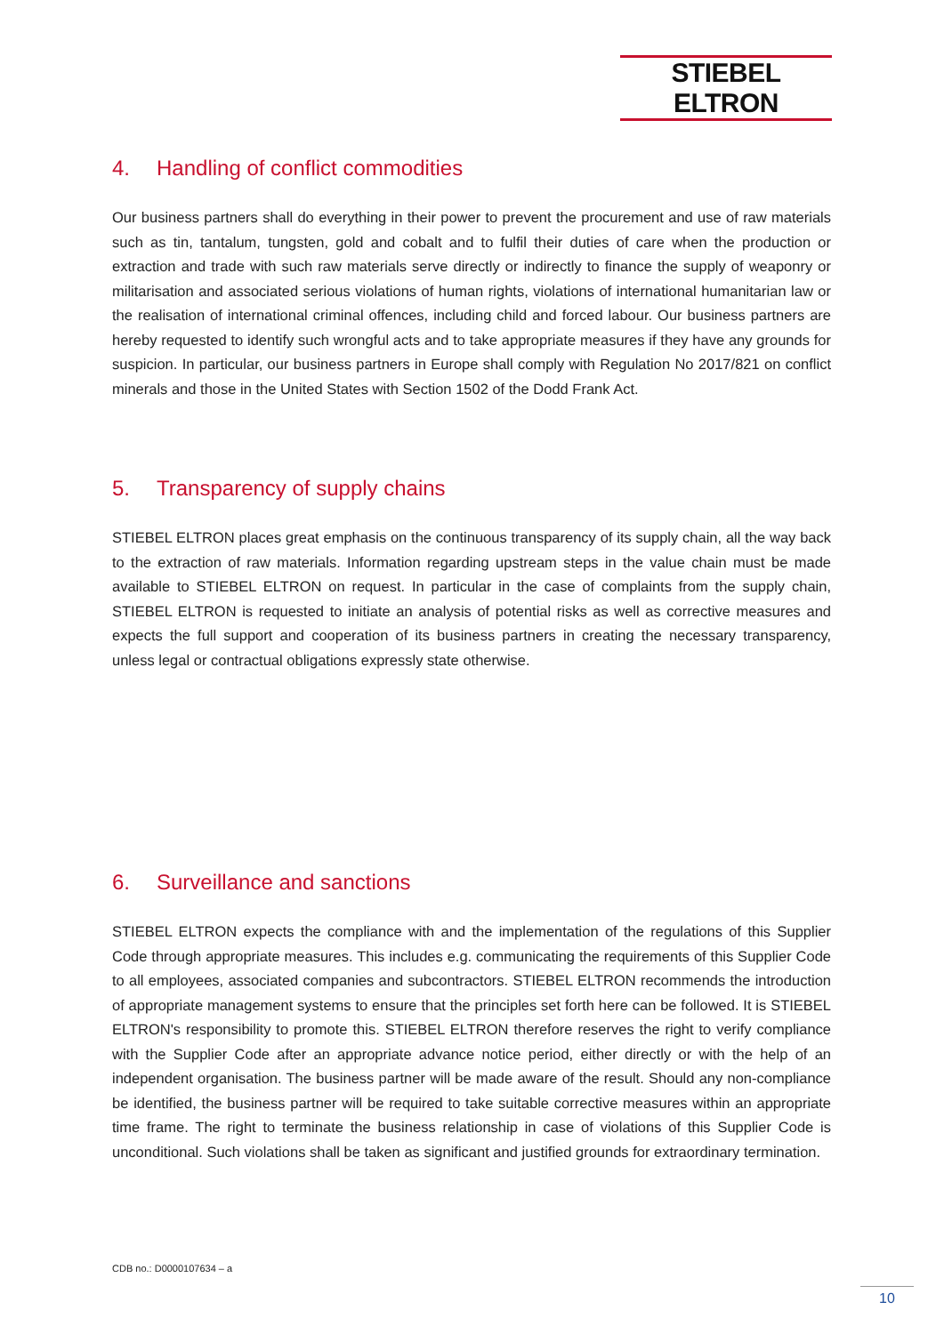STIEBEL ELTRON
4. Handling of conflict commodities
Our business partners shall do everything in their power to prevent the procurement and use of raw materials such as tin, tantalum, tungsten, gold and cobalt and to fulfil their duties of care when the production or extraction and trade with such raw materials serve directly or indirectly to finance the supply of weaponry or militarisation and associated serious violations of human rights, violations of international humanitarian law or the realisation of international criminal offences, including child and forced labour. Our business partners are hereby requested to identify such wrongful acts and to take appropriate measures if they have any grounds for suspicion. In particular, our business partners in Europe shall comply with Regulation No 2017/821 on conflict minerals and those in the United States with Section 1502 of the Dodd Frank Act.
5. Transparency of supply chains
STIEBEL ELTRON places great emphasis on the continuous transparency of its supply chain, all the way back to the extraction of raw materials. Information regarding upstream steps in the value chain must be made available to STIEBEL ELTRON on request. In particular in the case of complaints from the supply chain, STIEBEL ELTRON is requested to initiate an analysis of potential risks as well as corrective measures and expects the full support and cooperation of its business partners in creating the necessary transparency, unless legal or contractual obligations expressly state otherwise.
6. Surveillance and sanctions
STIEBEL ELTRON expects the compliance with and the implementation of the regulations of this Supplier Code through appropriate measures. This includes e.g. communicating the requirements of this Supplier Code to all employees, associated companies and subcontractors. STIEBEL ELTRON recommends the introduction of appropriate management systems to ensure that the principles set forth here can be followed. It is STIEBEL ELTRON's responsibility to promote this. STIEBEL ELTRON therefore reserves the right to verify compliance with the Supplier Code after an appropriate advance notice period, either directly or with the help of an independent organisation. The business partner will be made aware of the result. Should any non-compliance be identified, the business partner will be required to take suitable corrective measures within an appropriate time frame. The right to terminate the business relationship in case of violations of this Supplier Code is unconditional. Such violations shall be taken as significant and justified grounds for extraordinary termination.
CDB no.: D0000107634 – a
10